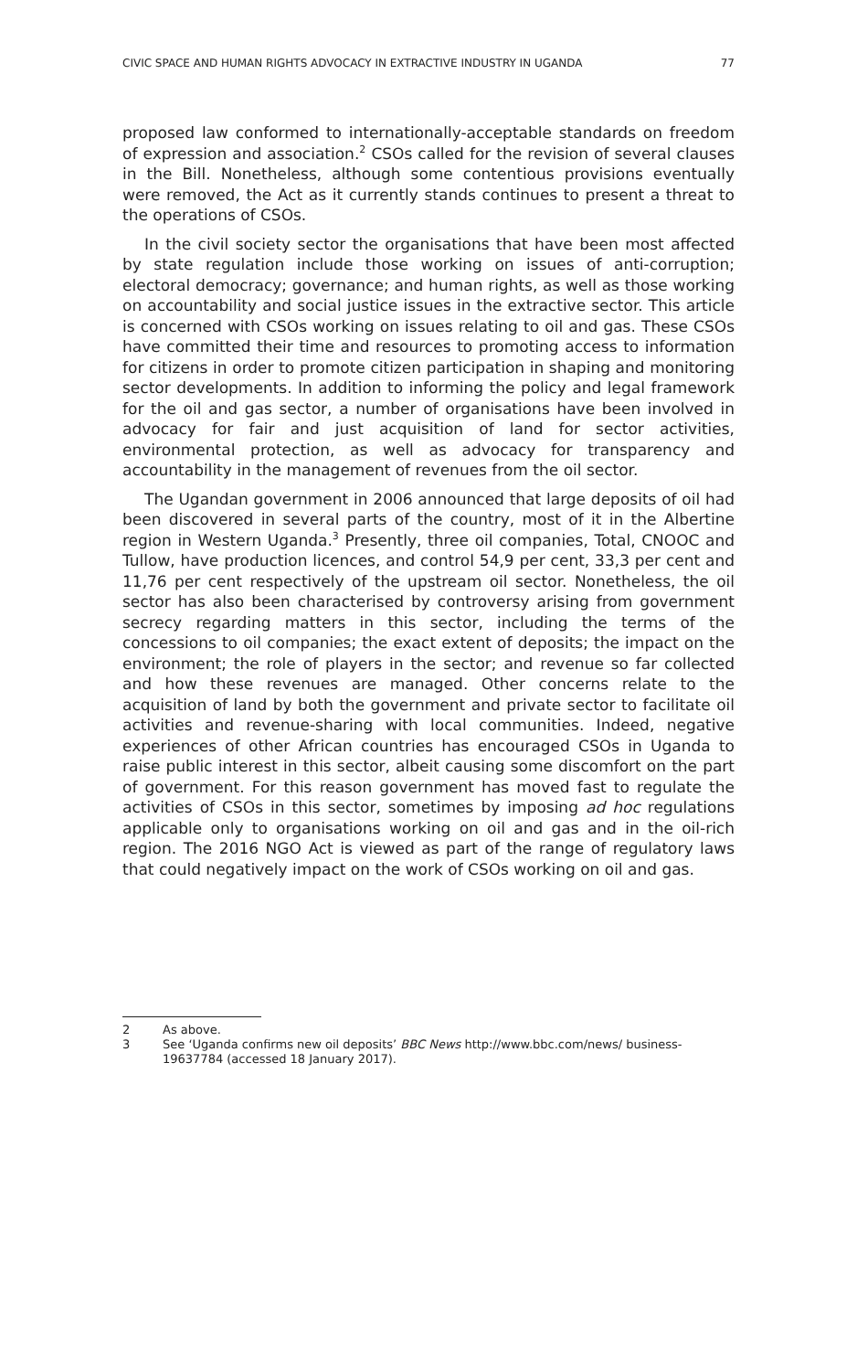CIVIC SPACE AND HUMAN RIGHTS ADVOCACY IN EXTRACTIVE INDUSTRY IN UGANDA 77
proposed law conformed to internationally-acceptable standards on freedom of expression and association.<sup>2</sup> CSOs called for the revision of several clauses in the Bill. Nonetheless, although some contentious provisions eventually were removed, the Act as it currently stands continues to present a threat to the operations of CSOs.
In the civil society sector the organisations that have been most affected by state regulation include those working on issues of anti-corruption; electoral democracy; governance; and human rights, as well as those working on accountability and social justice issues in the extractive sector. This article is concerned with CSOs working on issues relating to oil and gas. These CSOs have committed their time and resources to promoting access to information for citizens in order to promote citizen participation in shaping and monitoring sector developments. In addition to informing the policy and legal framework for the oil and gas sector, a number of organisations have been involved in advocacy for fair and just acquisition of land for sector activities, environmental protection, as well as advocacy for transparency and accountability in the management of revenues from the oil sector.
The Ugandan government in 2006 announced that large deposits of oil had been discovered in several parts of the country, most of it in the Albertine region in Western Uganda.<sup>3</sup> Presently, three oil companies, Total, CNOOC and Tullow, have production licences, and control 54,9 per cent, 33,3 per cent and 11,76 per cent respectively of the upstream oil sector. Nonetheless, the oil sector has also been characterised by controversy arising from government secrecy regarding matters in this sector, including the terms of the concessions to oil companies; the exact extent of deposits; the impact on the environment; the role of players in the sector; and revenue so far collected and how these revenues are managed. Other concerns relate to the acquisition of land by both the government and private sector to facilitate oil activities and revenue-sharing with local communities. Indeed, negative experiences of other African countries has encouraged CSOs in Uganda to raise public interest in this sector, albeit causing some discomfort on the part of government. For this reason government has moved fast to regulate the activities of CSOs in this sector, sometimes by imposing ad hoc regulations applicable only to organisations working on oil and gas and in the oil-rich region. The 2016 NGO Act is viewed as part of the range of regulatory laws that could negatively impact on the work of CSOs working on oil and gas.
2 As above.
3 See ‘Uganda confirms new oil deposits’ BBC News http://www.bbc.com/news/ business-19637784 (accessed 18 January 2017).